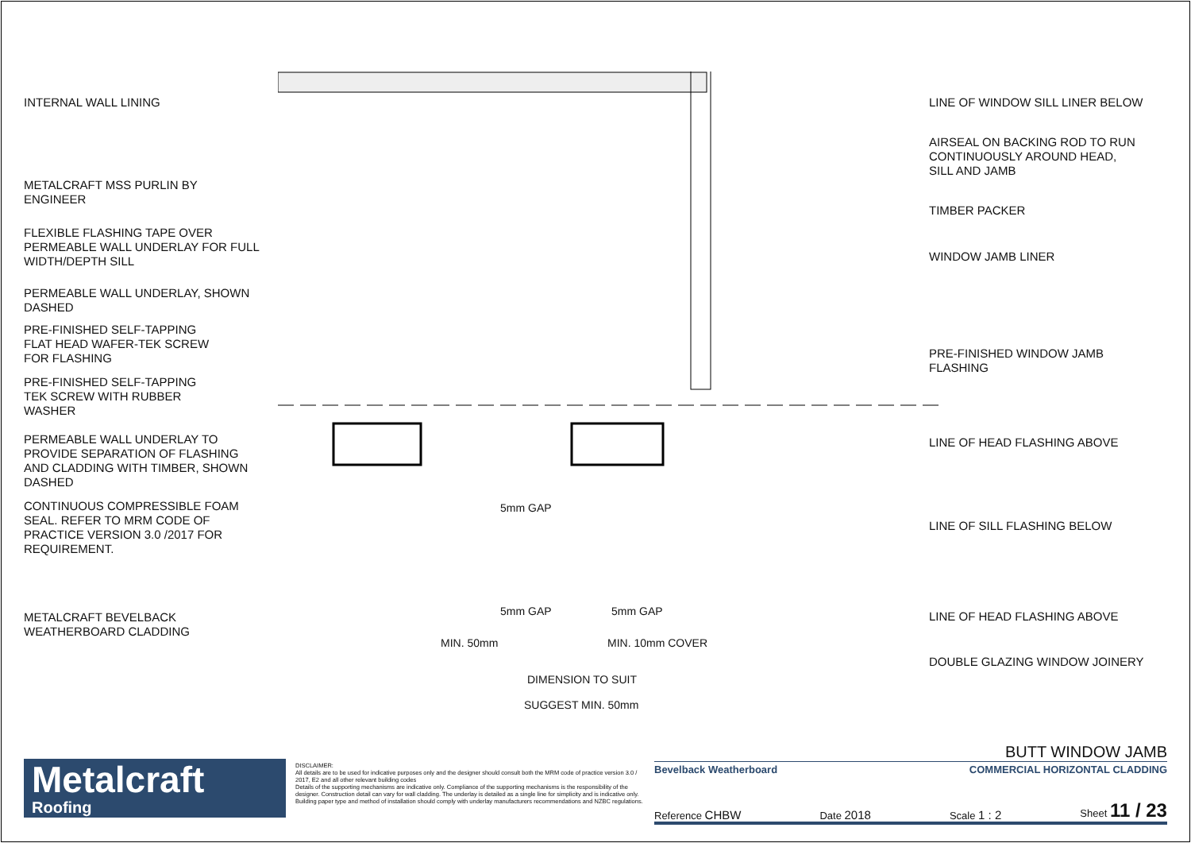INTERNAL WALL LINING
METALCRAFT MSS PURLIN BY
ENGINEER
FLEXIBLE FLASHING TAPE OVER
PERMEABLE WALL UNDERLAY FOR FULL
WIDTH/DEPTH SILL
PERMEABLE WALL UNDERLAY, SHOWN
DASHED
PRE-FINISHED SELF-TAPPING
FLAT HEAD WAFER-TEK SCREW
FOR FLASHING
PRE-FINISHED SELF-TAPPING
TEK SCREW WITH RUBBER
WASHER
PERMEABLE WALL UNDERLAY TO
PROVIDE SEPARATION OF FLASHING
AND CLADDING WITH TIMBER, SHOWN
DASHED
CONTINUOUS COMPRESSIBLE FOAM
SEAL. REFER TO MRM CODE OF
PRACTICE VERSION 3.0 /2017 FOR
REQUIREMENT.
METALCRAFT BEVELBACK
WEATHERBOARD CLADDING
5mm GAP
5mm GAP 5mm GAP
MIN. 50mm MIN. 10mm COVER
DIMENSION TO SUIT
SUGGEST MIN. 50mm
LINE OF WINDOW SILL LINER BELOW
AIRSEAL ON BACKING ROD TO RUN
CONTINUOUSLY AROUND HEAD,
SILL AND JAMB
TIMBER PACKER
WINDOW JAMB LINER
PRE-FINISHED WINDOW JAMB
FLASHING
LINE OF HEAD FLASHING ABOVE
LINE OF SILL FLASHING BELOW
LINE OF HEAD FLASHING ABOVE
DOUBLE GLAZING WINDOW JOINERY
Metalcraft
Roofing
DISCLAIMER:
All details are to be used for indicative purposes only and the designer should consult both the MRM code of practice version 3.0 / 2017, E2 and all other relevant building codes
Details of the supporting mechanisms are indicative only. Compliance of the supporting mechanisms is the responsibility of the designer. Construction detail can vary for wall cladding. The underlay is detailed as a single line for simplicity and is indicative only. Building paper type and method of installation should comply with underlay manufacturers recommendations and NZBC regulations.
BUTT WINDOW JAMB
Bevelback Weatherboard COMMERCIAL HORIZONTAL CLADDING
Reference CHBW Date 2018 Scale 1 : 2 Sheet 11 / 23